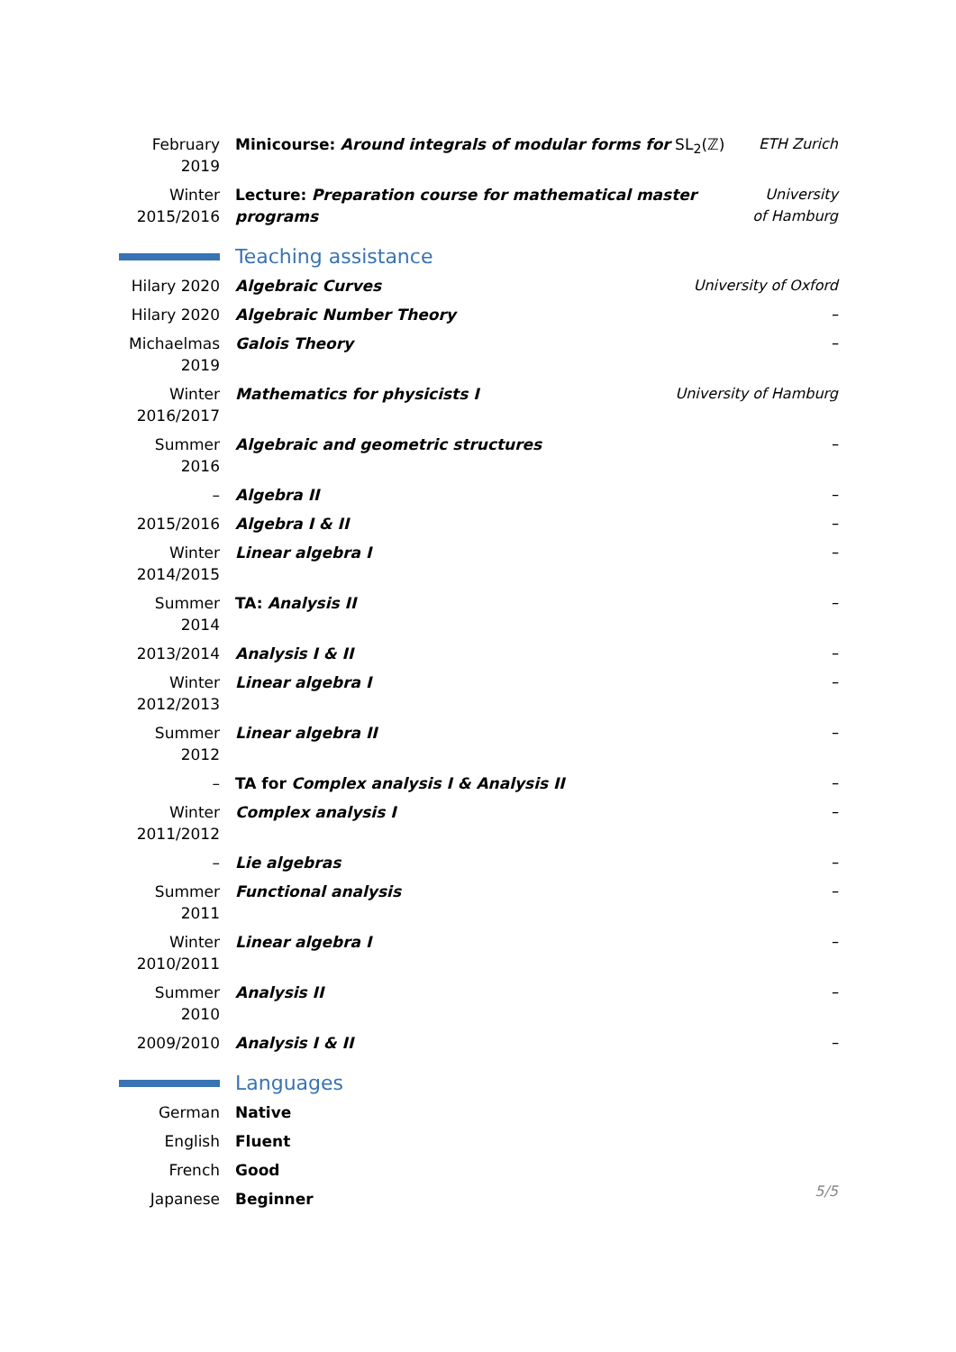| February 2019 | Minicourse: Around integrals of modular forms for SL<sub>2</sub>(ℤ) | ETH Zurich |
| Winter 2015/2016 | Lecture: Preparation course for mathematical master programs | University of Hamburg |
Teaching assistance
| Hilary 2020 | Algebraic Curves | University of Oxford |
| Hilary 2020 | Algebraic Number Theory | – |
| Michaelmas 2019 | Galois Theory | – |
| Winter 2016/2017 | Mathematics for physicists I | University of Hamburg |
| Summer 2016 | Algebraic and geometric structures | – |
| – | Algebra II | – |
| 2015/2016 | Algebra I & II | – |
| Winter 2014/2015 | Linear algebra I | – |
| Summer 2014 | TA: Analysis II | – |
| 2013/2014 | Analysis I & II | – |
| Winter 2012/2013 | Linear algebra I | – |
| Summer 2012 | Linear algebra II | – |
| – | TA for Complex analysis I & Analysis II | – |
| Winter 2011/2012 | Complex analysis I | – |
| – | Lie algebras | – |
| Summer 2011 | Functional analysis | – |
| Winter 2010/2011 | Linear algebra I | – |
| Summer 2010 | Analysis II | – |
| 2009/2010 | Analysis I & II | – |
Languages
| German | Native |
| English | Fluent |
| French | Good |
| Japanese | Beginner |
5/5